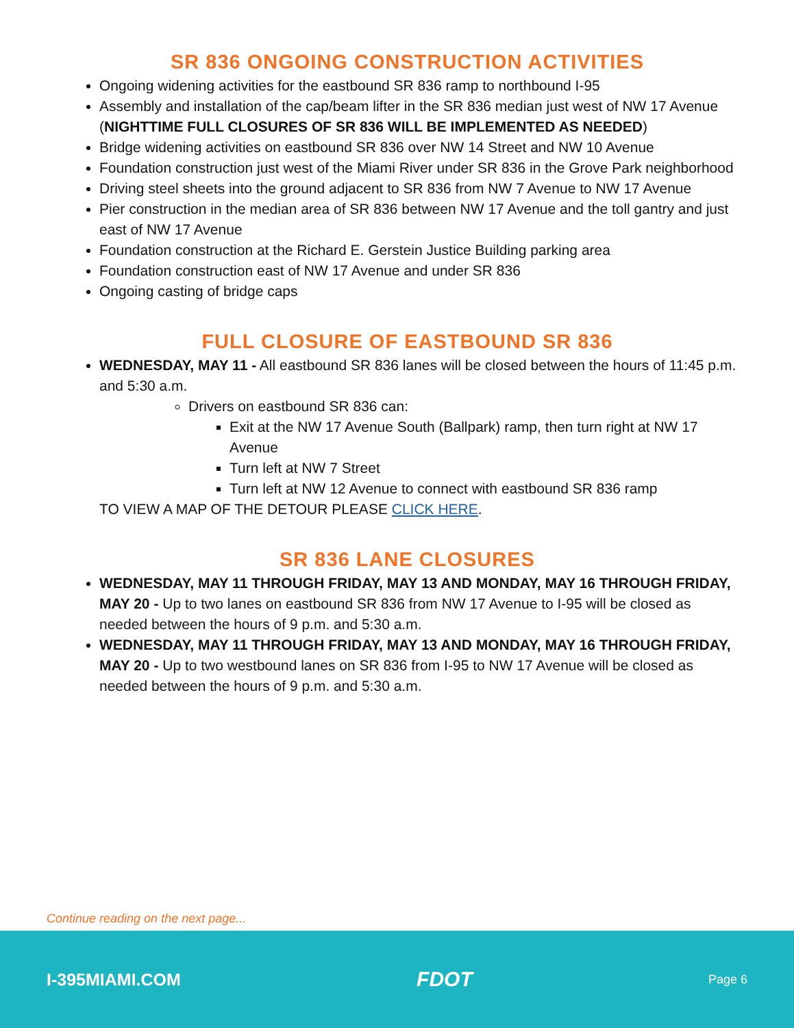SR 836 ONGOING CONSTRUCTION ACTIVITIES
Ongoing widening activities for the eastbound SR 836 ramp to northbound I-95
Assembly and installation of the cap/beam lifter in the SR 836 median just west of NW 17 Avenue (NIGHTTIME FULL CLOSURES OF SR 836 WILL BE IMPLEMENTED AS NEEDED)
Bridge widening activities on eastbound SR 836 over NW 14 Street and NW 10 Avenue
Foundation construction just west of the Miami River under SR 836 in the Grove Park neighborhood
Driving steel sheets into the ground adjacent to SR 836 from NW 7 Avenue to NW 17 Avenue
Pier construction in the median area of SR 836 between NW 17 Avenue and the toll gantry and just east of NW 17 Avenue
Foundation construction at the Richard E. Gerstein Justice Building parking area
Foundation construction east of NW 17 Avenue and under SR 836
Ongoing casting of bridge caps
FULL CLOSURE OF EASTBOUND SR 836
WEDNESDAY, MAY 11 - All eastbound SR 836 lanes will be closed between the hours of 11:45 p.m. and 5:30 a.m.
Drivers on eastbound SR 836 can:
Exit at the NW 17 Avenue South (Ballpark) ramp, then turn right at NW 17 Avenue
Turn left at NW 7 Street
Turn left at NW 12 Avenue to connect with eastbound SR 836 ramp
TO VIEW A MAP OF THE DETOUR PLEASE CLICK HERE.
SR 836 LANE CLOSURES
WEDNESDAY, MAY 11 THROUGH FRIDAY, MAY 13 AND MONDAY, MAY 16 THROUGH FRIDAY, MAY 20 - Up to two lanes on eastbound SR 836 from NW 17 Avenue to I-95 will be closed as needed between the hours of 9 p.m. and 5:30 a.m.
WEDNESDAY, MAY 11 THROUGH FRIDAY, MAY 13 AND MONDAY, MAY 16 THROUGH FRIDAY, MAY 20 - Up to two westbound lanes on SR 836 from I-95 to NW 17 Avenue will be closed as needed between the hours of 9 p.m. and 5:30 a.m.
Continue reading on the next page...
I-395MIAMI.COM FDOT Page 6